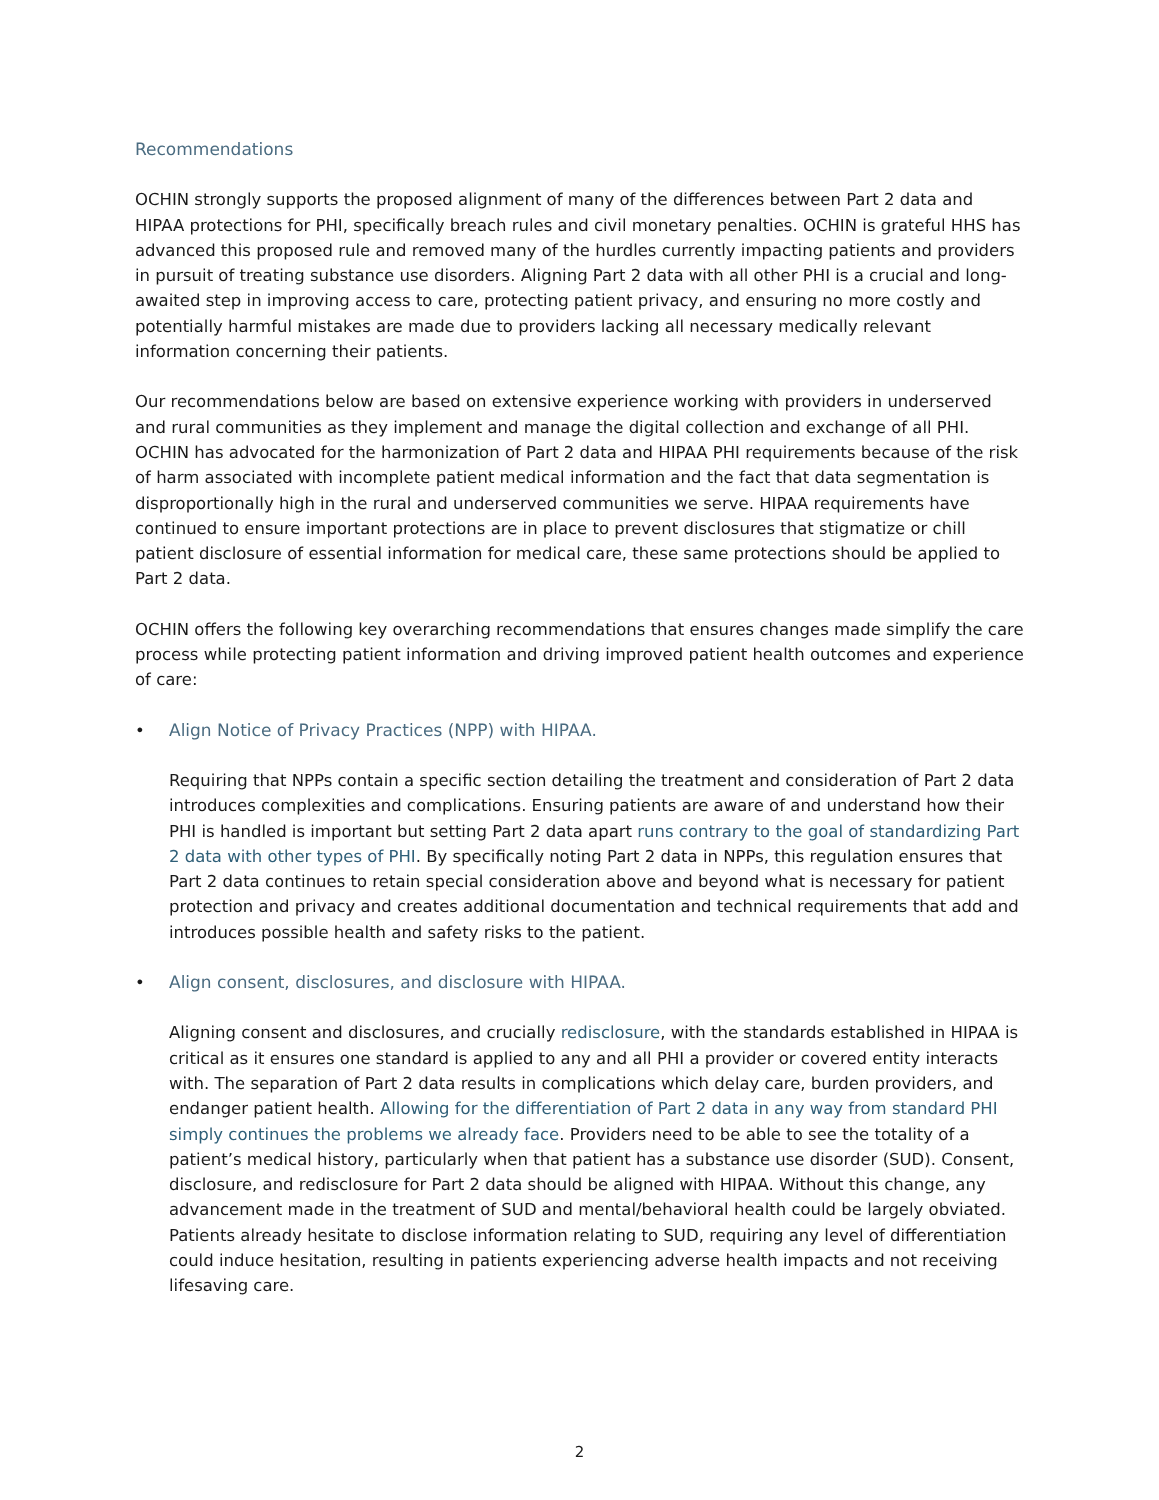Recommendations
OCHIN strongly supports the proposed alignment of many of the differences between Part 2 data and HIPAA protections for PHI, specifically breach rules and civil monetary penalties. OCHIN is grateful HHS has advanced this proposed rule and removed many of the hurdles currently impacting patients and providers in pursuit of treating substance use disorders. Aligning Part 2 data with all other PHI is a crucial and long-awaited step in improving access to care, protecting patient privacy, and ensuring no more costly and potentially harmful mistakes are made due to providers lacking all necessary medically relevant information concerning their patients.
Our recommendations below are based on extensive experience working with providers in underserved and rural communities as they implement and manage the digital collection and exchange of all PHI. OCHIN has advocated for the harmonization of Part 2 data and HIPAA PHI requirements because of the risk of harm associated with incomplete patient medical information and the fact that data segmentation is disproportionally high in the rural and underserved communities we serve. HIPAA requirements have continued to ensure important protections are in place to prevent disclosures that stigmatize or chill patient disclosure of essential information for medical care, these same protections should be applied to Part 2 data.
OCHIN offers the following key overarching recommendations that ensures changes made simplify the care process while protecting patient information and driving improved patient health outcomes and experience of care:
• Align Notice of Privacy Practices (NPP) with HIPAA.
Requiring that NPPs contain a specific section detailing the treatment and consideration of Part 2 data introduces complexities and complications. Ensuring patients are aware of and understand how their PHI is handled is important but setting Part 2 data apart runs contrary to the goal of standardizing Part 2 data with other types of PHI. By specifically noting Part 2 data in NPPs, this regulation ensures that Part 2 data continues to retain special consideration above and beyond what is necessary for patient protection and privacy and creates additional documentation and technical requirements that add and introduces possible health and safety risks to the patient.
• Align consent, disclosures, and disclosure with HIPAA.
Aligning consent and disclosures, and crucially redisclosure, with the standards established in HIPAA is critical as it ensures one standard is applied to any and all PHI a provider or covered entity interacts with. The separation of Part 2 data results in complications which delay care, burden providers, and endanger patient health. Allowing for the differentiation of Part 2 data in any way from standard PHI simply continues the problems we already face. Providers need to be able to see the totality of a patient’s medical history, particularly when that patient has a substance use disorder (SUD). Consent, disclosure, and redisclosure for Part 2 data should be aligned with HIPAA. Without this change, any advancement made in the treatment of SUD and mental/behavioral health could be largely obviated. Patients already hesitate to disclose information relating to SUD, requiring any level of differentiation could induce hesitation, resulting in patients experiencing adverse health impacts and not receiving lifesaving care.
2